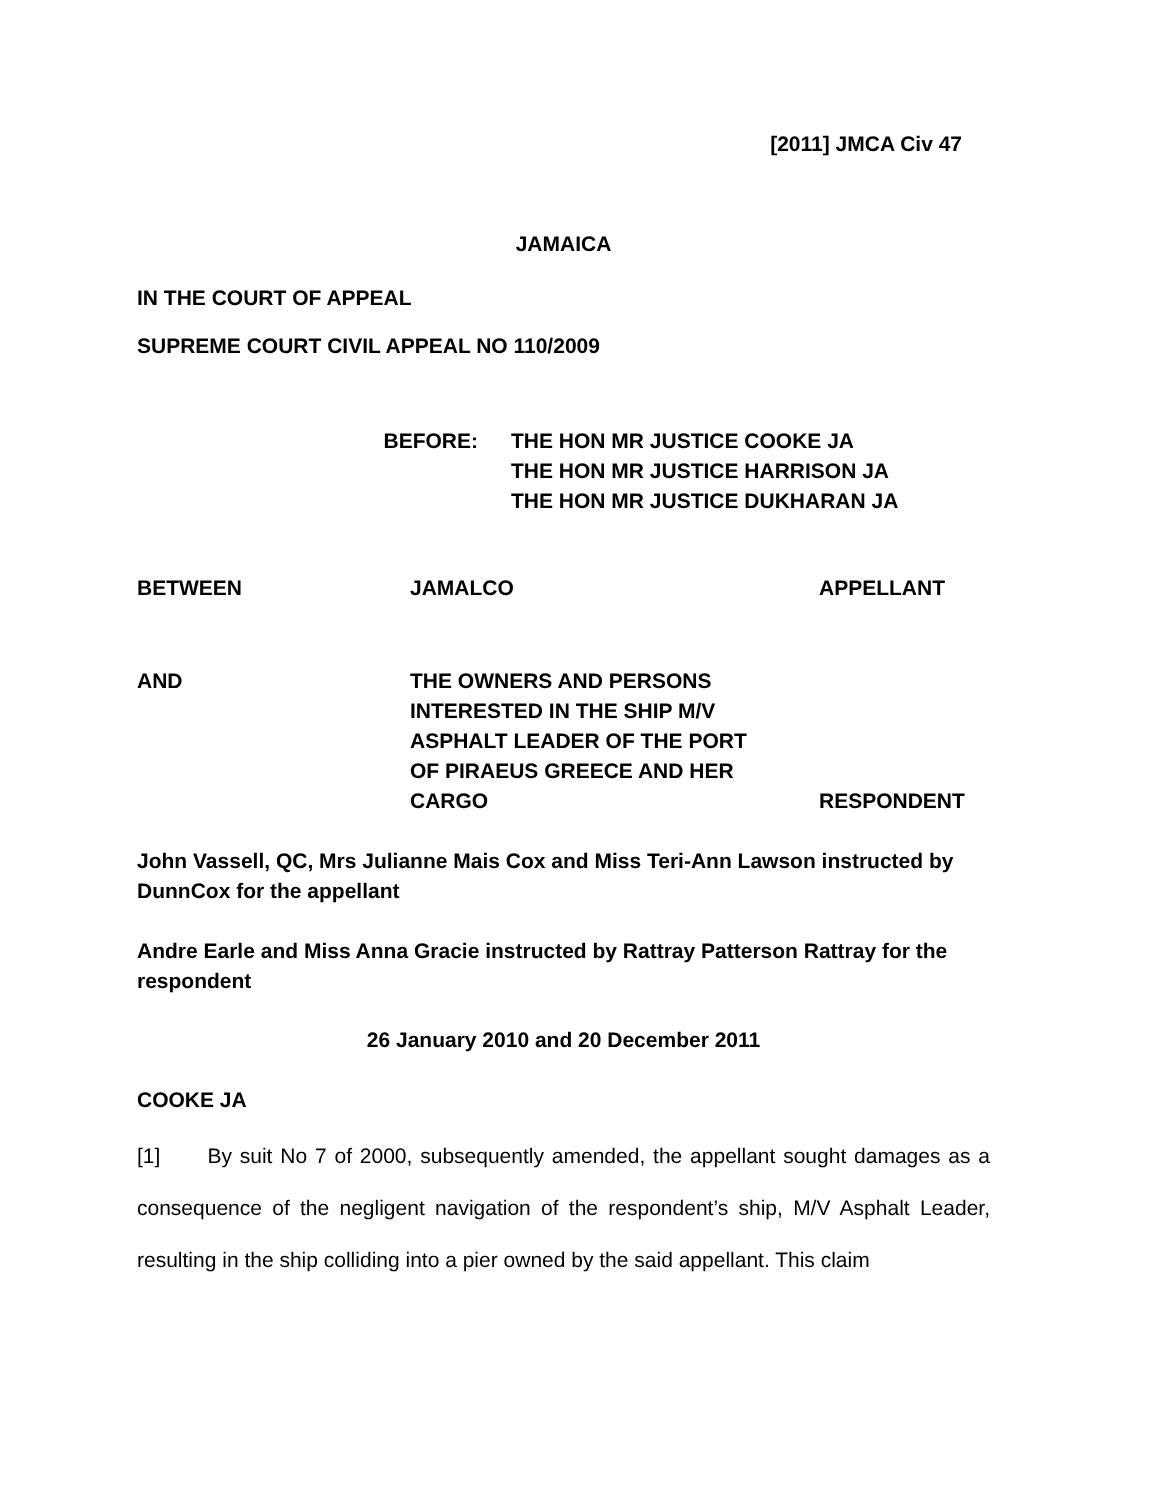[2011] JMCA Civ 47
JAMAICA
IN THE COURT OF APPEAL
SUPREME COURT CIVIL APPEAL NO 110/2009
BEFORE: THE HON MR JUSTICE COOKE JA
THE HON MR JUSTICE HARRISON JA
THE HON MR JUSTICE DUKHARAN JA
BETWEEN JAMALCO APPELLANT
AND THE OWNERS AND PERSONS
INTERESTED IN THE SHIP M/V
ASPHALT LEADER OF THE PORT
OF PIRAEUS GREECE AND HER
CARGO
RESPONDENT
John Vassell, QC, Mrs Julianne Mais Cox and Miss Teri-Ann Lawson instructed by DunnCox for the appellant
Andre Earle and Miss Anna Gracie instructed by Rattray Patterson Rattray for the respondent
26 January 2010 and 20 December 2011
COOKE JA
[1] By suit No 7 of 2000, subsequently amended, the appellant sought damages as a consequence of the negligent navigation of the respondent’s ship, M/V Asphalt Leader, resulting in the ship colliding into a pier owned by the said appellant. This claim